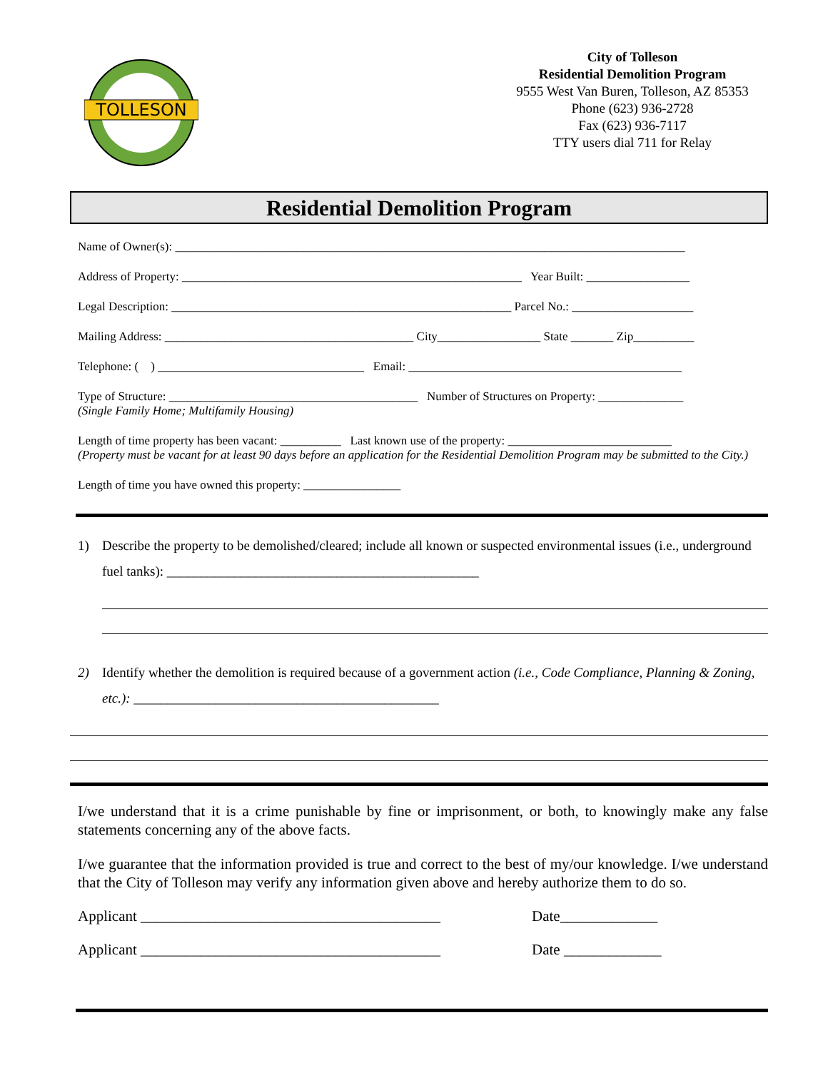TOLLESON
City of Tolleson
Residential Demolition Program
9555 West Van Buren, Tolleson, AZ 85353
Phone (623) 936-2728
Fax (623) 936-7117
TTY users dial 711 for Relay
Residential Demolition Program
Name of Owner(s): ____________________________________________________________________________________
Address of Property: ________________________________________________________ Year Built: _________________
Legal Description: ________________________________________________________ Parcel No.: ____________________
Mailing Address: _________________________________________ City_________________ State _______ Zip__________
Telephone: ( ) __________________________________ Email: _____________________________________________
Type of Structure: _________________________________________ Number of Structures on Property: ______________
(Single Family Home; Multifamily Housing)
Length of time property has been vacant: __________ Last known use of the property: ___________________________
(Property must be vacant for at least 90 days before an application for the Residential Demolition Program may be submitted to the City.)
Length of time you have owned this property: ________________
1) Describe the property to be demolished/cleared; include all known or suspected environmental issues (i.e., underground fuel tanks): ______________________________________________
2) Identify whether the demolition is required because of a government action (i.e., Code Compliance, Planning & Zoning, etc.): _____________________________________________
I/we understand that it is a crime punishable by fine or imprisonment, or both, to knowingly make any false statements concerning any of the above facts.
I/we guarantee that the information provided is true and correct to the best of my/our knowledge. I/we understand that the City of Tolleson may verify any information given above and hereby authorize them to do so.
Applicant ________________________________________ Date_____________
Applicant ________________________________________ Date _____________